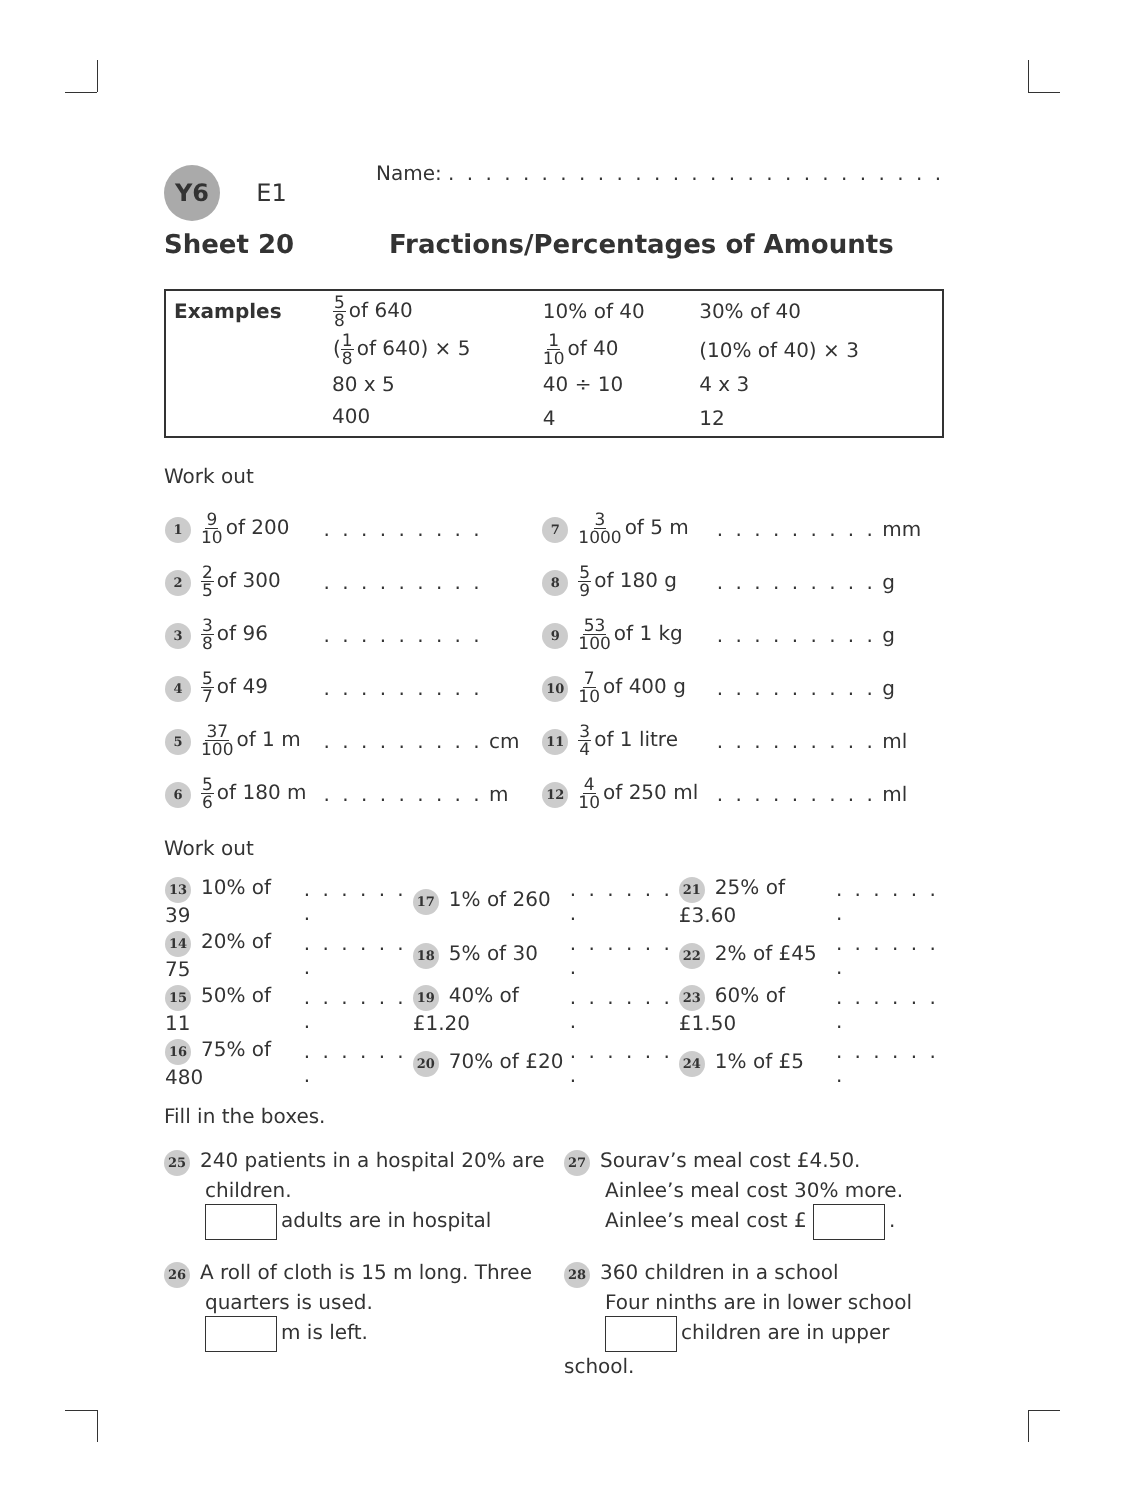Y6 E1
Name: . . . . . . . . . . . . . . . . . . . . . . . . . . .
Sheet 20 Fractions/Percentages of Amounts
| Examples | 5 8 of 640 | 10% of 40 | 30% of 40 |
| | ( 1 8 of 640) × 5 | 1 10 of 40 | (10% of 40) × 3 |
| | 80 x 5 | 40 ÷ 10 | 4 x 3 |
| | 400 | 4 | 12 |
Work out
| 1 9 10 of 200 | . . . . . . . . . | 7 3 1000 of 5 m | . . . . . . . . . mm |
| 2 2 5 of 300 | . . . . . . . . . | 8 5 9 of 180 g | . . . . . . . . . g |
| 3 3 8 of 96 | . . . . . . . . . | 9 53 100 of 1 kg | . . . . . . . . . g |
| 4 5 7 of 49 | . . . . . . . . . | 10 7 10 of 400 g | . . . . . . . . . g |
| 5 37 100 of 1 m | . . . . . . . . . cm | 11 3 4 of 1 litre | . . . . . . . . . ml |
| 6 5 6 of 180 m | . . . . . . . . . m | 12 4 10 of 250 ml | . . . . . . . . . ml |
Work out
| 13 10% of 39 | . . . . . . . | 17 1% of 260 | . . . . . . . | 21 25% of £3.60 | . . . . . . . |
| 14 20% of 75 | . . . . . . . | 18 5% of 30 | . . . . . . . | 22 2% of £45 | . . . . . . . |
| 15 50% of 11 | . . . . . . . | 19 40% of £1.20 | . . . . . . . | 23 60% of £1.50 | . . . . . . . |
| 16 75% of 480 | . . . . . . . | 20 70% of £20 | . . . . . . . | 24 1% of £5 | . . . . . . . |
Fill in the boxes.
25 240 patients in a hospital 20% are
children.
adults are in hospital
27 Sourav’s meal cost £4.50.
Ainlee’s meal cost 30% more.
Ainlee’s meal cost £ .
26 A roll of cloth is 15 m long. Three
quarters is used.
m is left.
28 360 children in a school
Four ninths are in lower school
children are in upper school.